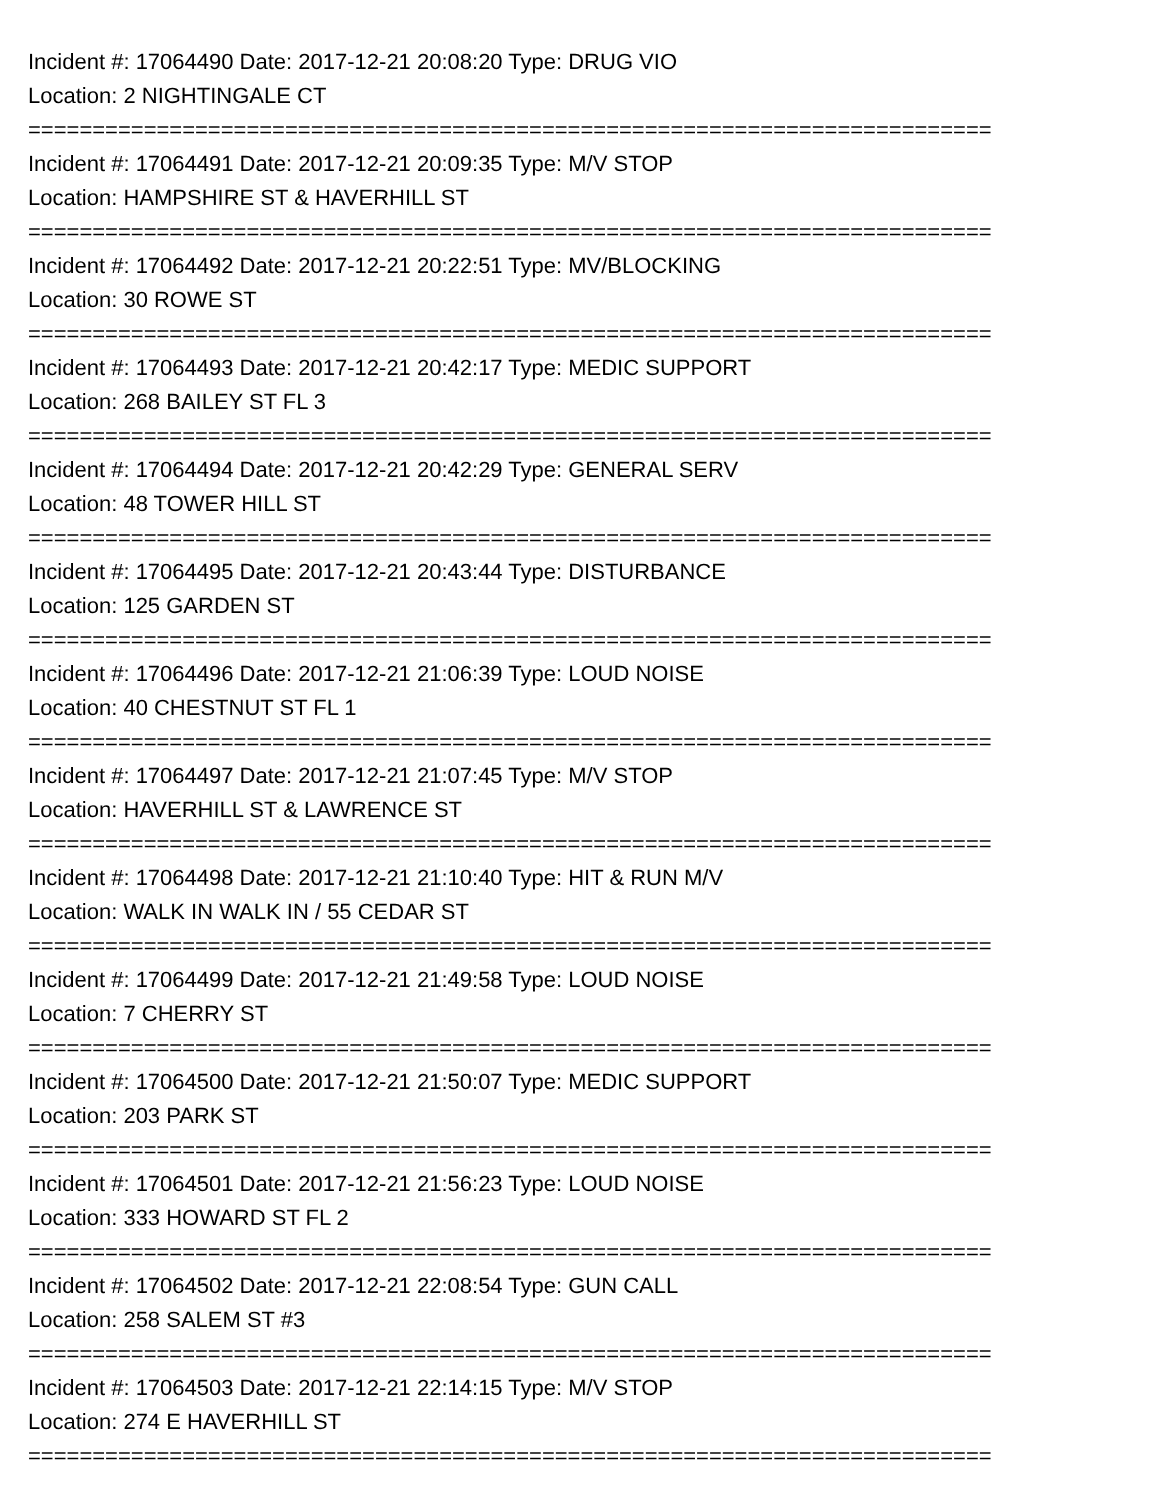Incident #: 17064490 Date: 2017-12-21 20:08:20 Type: DRUG VIO
Location: 2 NIGHTINGALE CT
===========================================================================
Incident #: 17064491 Date: 2017-12-21 20:09:35 Type: M/V STOP
Location: HAMPSHIRE ST & HAVERHILL ST
===========================================================================
Incident #: 17064492 Date: 2017-12-21 20:22:51 Type: MV/BLOCKING
Location: 30 ROWE ST
===========================================================================
Incident #: 17064493 Date: 2017-12-21 20:42:17 Type: MEDIC SUPPORT
Location: 268 BAILEY ST FL 3
===========================================================================
Incident #: 17064494 Date: 2017-12-21 20:42:29 Type: GENERAL SERV
Location: 48 TOWER HILL ST
===========================================================================
Incident #: 17064495 Date: 2017-12-21 20:43:44 Type: DISTURBANCE
Location: 125 GARDEN ST
===========================================================================
Incident #: 17064496 Date: 2017-12-21 21:06:39 Type: LOUD NOISE
Location: 40 CHESTNUT ST FL 1
===========================================================================
Incident #: 17064497 Date: 2017-12-21 21:07:45 Type: M/V STOP
Location: HAVERHILL ST & LAWRENCE ST
===========================================================================
Incident #: 17064498 Date: 2017-12-21 21:10:40 Type: HIT & RUN M/V
Location: WALK IN WALK IN / 55 CEDAR ST
===========================================================================
Incident #: 17064499 Date: 2017-12-21 21:49:58 Type: LOUD NOISE
Location: 7 CHERRY ST
===========================================================================
Incident #: 17064500 Date: 2017-12-21 21:50:07 Type: MEDIC SUPPORT
Location: 203 PARK ST
===========================================================================
Incident #: 17064501 Date: 2017-12-21 21:56:23 Type: LOUD NOISE
Location: 333 HOWARD ST FL 2
===========================================================================
Incident #: 17064502 Date: 2017-12-21 22:08:54 Type: GUN CALL
Location: 258 SALEM ST #3
===========================================================================
Incident #: 17064503 Date: 2017-12-21 22:14:15 Type: M/V STOP
Location: 274 E HAVERHILL ST
===========================================================================